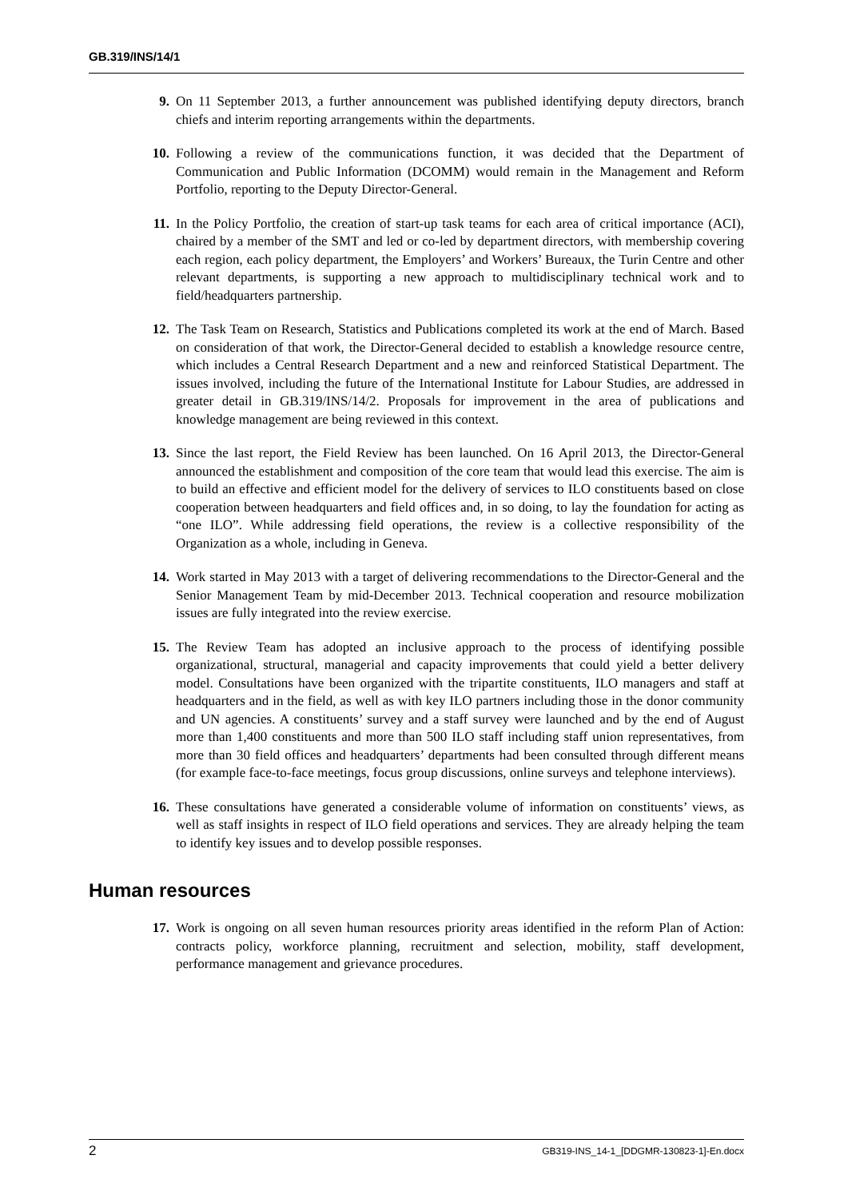GB.319/INS/14/1
9. On 11 September 2013, a further announcement was published identifying deputy directors, branch chiefs and interim reporting arrangements within the departments.
10. Following a review of the communications function, it was decided that the Department of Communication and Public Information (DCOMM) would remain in the Management and Reform Portfolio, reporting to the Deputy Director-General.
11. In the Policy Portfolio, the creation of start-up task teams for each area of critical importance (ACI), chaired by a member of the SMT and led or co-led by department directors, with membership covering each region, each policy department, the Employers’ and Workers’ Bureaux, the Turin Centre and other relevant departments, is supporting a new approach to multidisciplinary technical work and to field/headquarters partnership.
12. The Task Team on Research, Statistics and Publications completed its work at the end of March. Based on consideration of that work, the Director-General decided to establish a knowledge resource centre, which includes a Central Research Department and a new and reinforced Statistical Department. The issues involved, including the future of the International Institute for Labour Studies, are addressed in greater detail in GB.319/INS/14/2. Proposals for improvement in the area of publications and knowledge management are being reviewed in this context.
13. Since the last report, the Field Review has been launched. On 16 April 2013, the Director-General announced the establishment and composition of the core team that would lead this exercise. The aim is to build an effective and efficient model for the delivery of services to ILO constituents based on close cooperation between headquarters and field offices and, in so doing, to lay the foundation for acting as “one ILO”. While addressing field operations, the review is a collective responsibility of the Organization as a whole, including in Geneva.
14. Work started in May 2013 with a target of delivering recommendations to the Director-General and the Senior Management Team by mid-December 2013. Technical cooperation and resource mobilization issues are fully integrated into the review exercise.
15. The Review Team has adopted an inclusive approach to the process of identifying possible organizational, structural, managerial and capacity improvements that could yield a better delivery model. Consultations have been organized with the tripartite constituents, ILO managers and staff at headquarters and in the field, as well as with key ILO partners including those in the donor community and UN agencies. A constituents’ survey and a staff survey were launched and by the end of August more than 1,400 constituents and more than 500 ILO staff including staff union representatives, from more than 30 field offices and headquarters’ departments had been consulted through different means (for example face-to-face meetings, focus group discussions, online surveys and telephone interviews).
16. These consultations have generated a considerable volume of information on constituents’ views, as well as staff insights in respect of ILO field operations and services. They are already helping the team to identify key issues and to develop possible responses.
Human resources
17. Work is ongoing on all seven human resources priority areas identified in the reform Plan of Action: contracts policy, workforce planning, recruitment and selection, mobility, staff development, performance management and grievance procedures.
2 GB319-INS_14-1_[DDGMR-130823-1]-En.docx